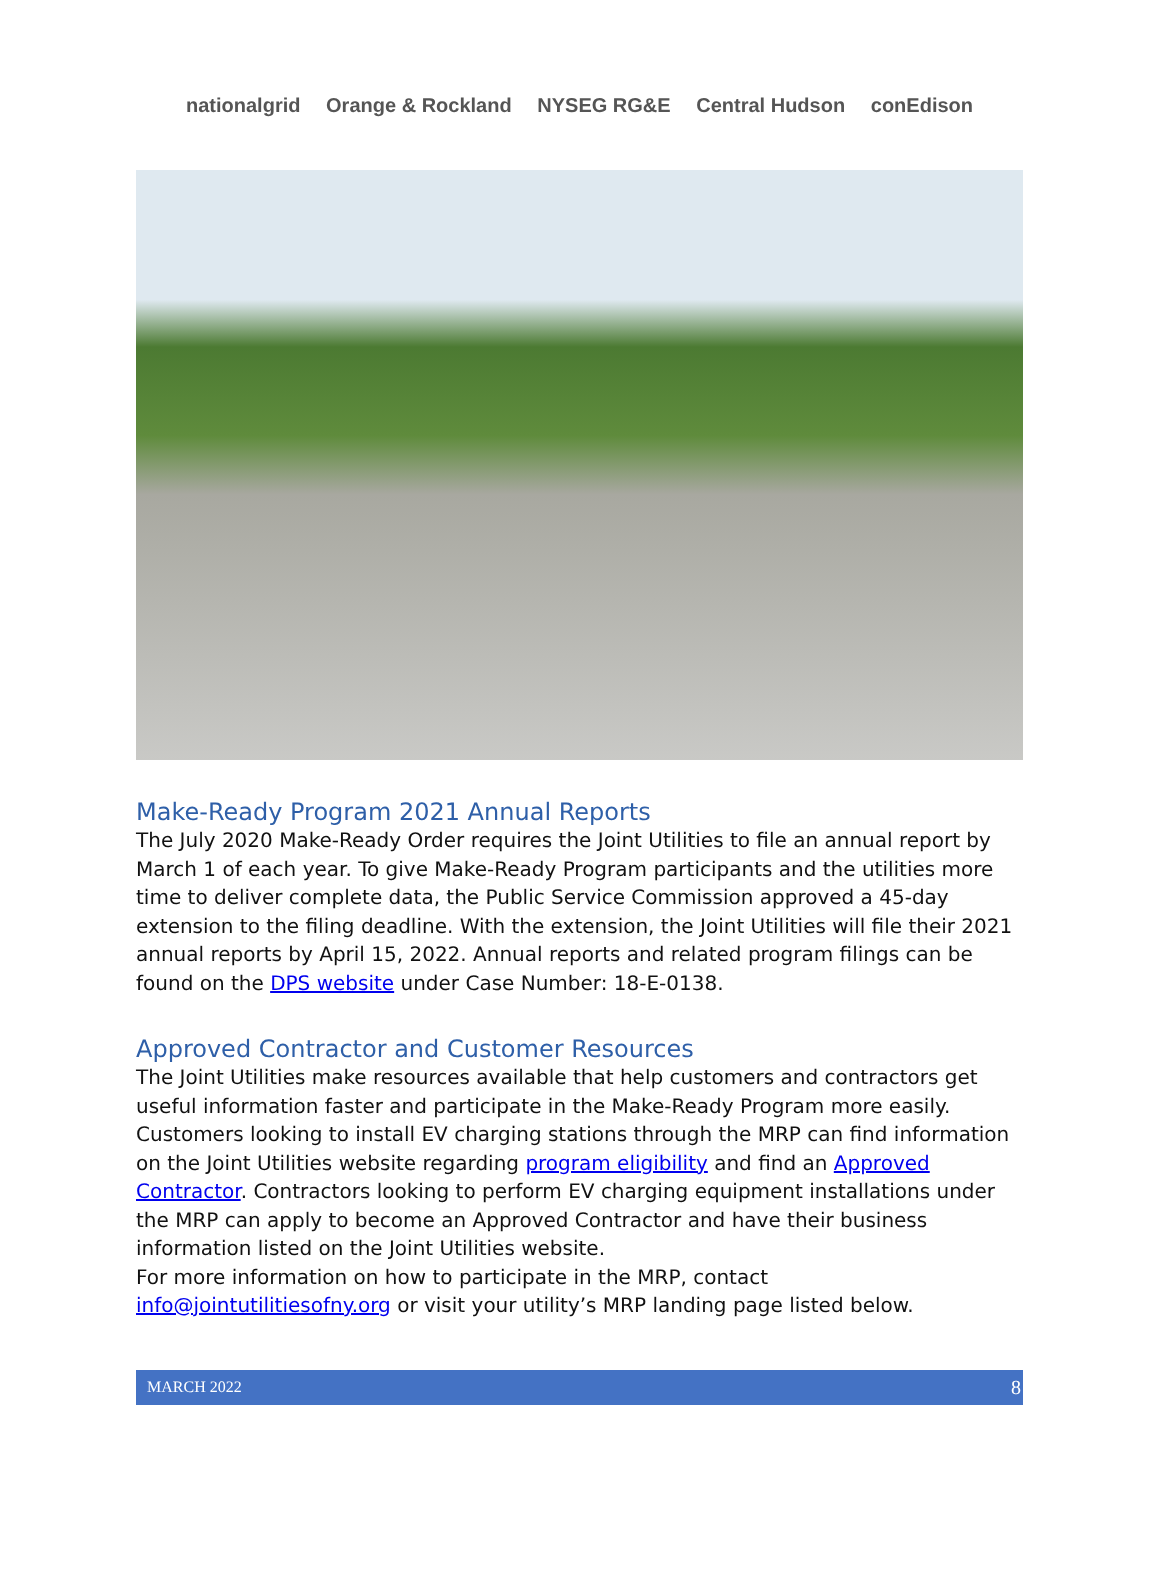nationalgrid Orange & Rockland NYSEG RG&E Central Hudson conEdison
Make-Ready Program 2021 Annual Reports
The July 2020 Make-Ready Order requires the Joint Utilities to file an annual report by March 1 of each year. To give Make-Ready Program participants and the utilities more time to deliver complete data, the Public Service Commission approved a 45-day extension to the filing deadline. With the extension, the Joint Utilities will file their 2021 annual reports by April 15, 2022. Annual reports and related program filings can be found on the DPS website under Case Number: 18-E-0138.
Approved Contractor and Customer Resources
The Joint Utilities make resources available that help customers and contractors get useful information faster and participate in the Make-Ready Program more easily. Customers looking to install EV charging stations through the MRP can find information on the Joint Utilities website regarding program eligibility and find an Approved Contractor. Contractors looking to perform EV charging equipment installations under the MRP can apply to become an Approved Contractor and have their business information listed on the Joint Utilities website.
For more information on how to participate in the MRP, contact info@jointutilitiesofny.org or visit your utility’s MRP landing page listed below.
MARCH 2022 8